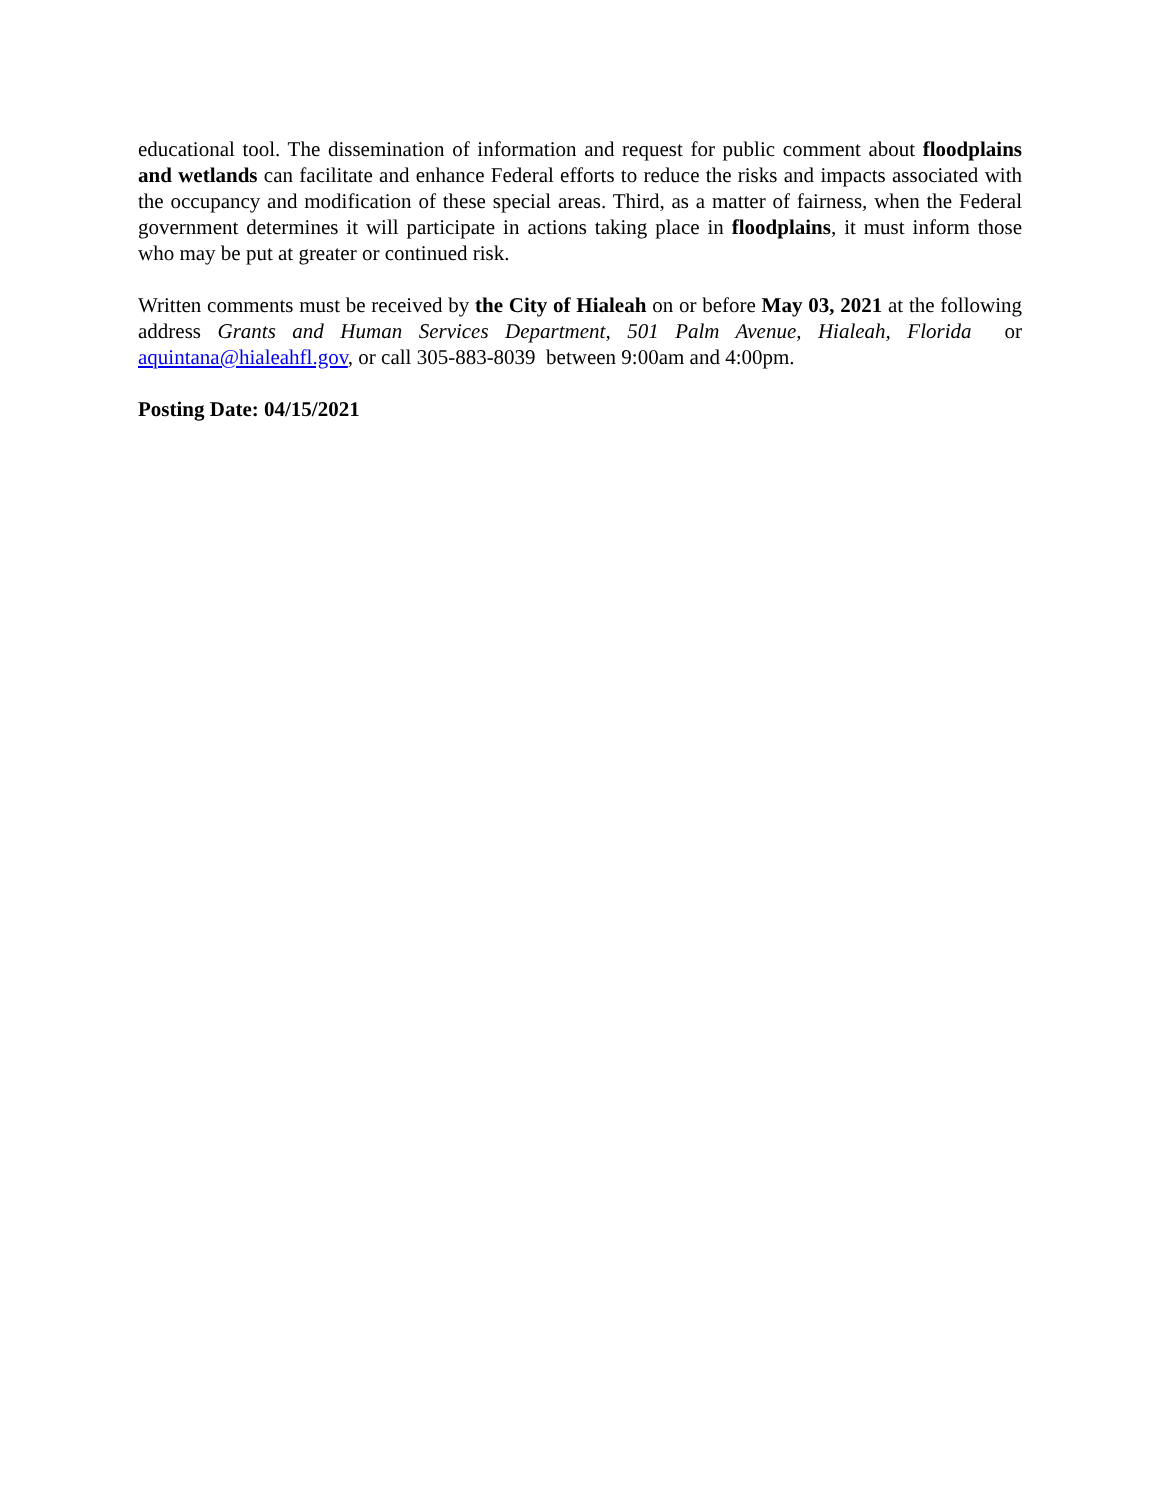educational tool. The dissemination of information and request for public comment about floodplains and wetlands can facilitate and enhance Federal efforts to reduce the risks and impacts associated with the occupancy and modification of these special areas. Third, as a matter of fairness, when the Federal government determines it will participate in actions taking place in floodplains, it must inform those who may be put at greater or continued risk.
Written comments must be received by the City of Hialeah on or before May 03, 2021 at the following address Grants and Human Services Department, 501 Palm Avenue, Hialeah, Florida or aquintana@hialeahfl.gov, or call 305-883-8039 between 9:00am and 4:00pm.
Posting Date: 04/15/2021